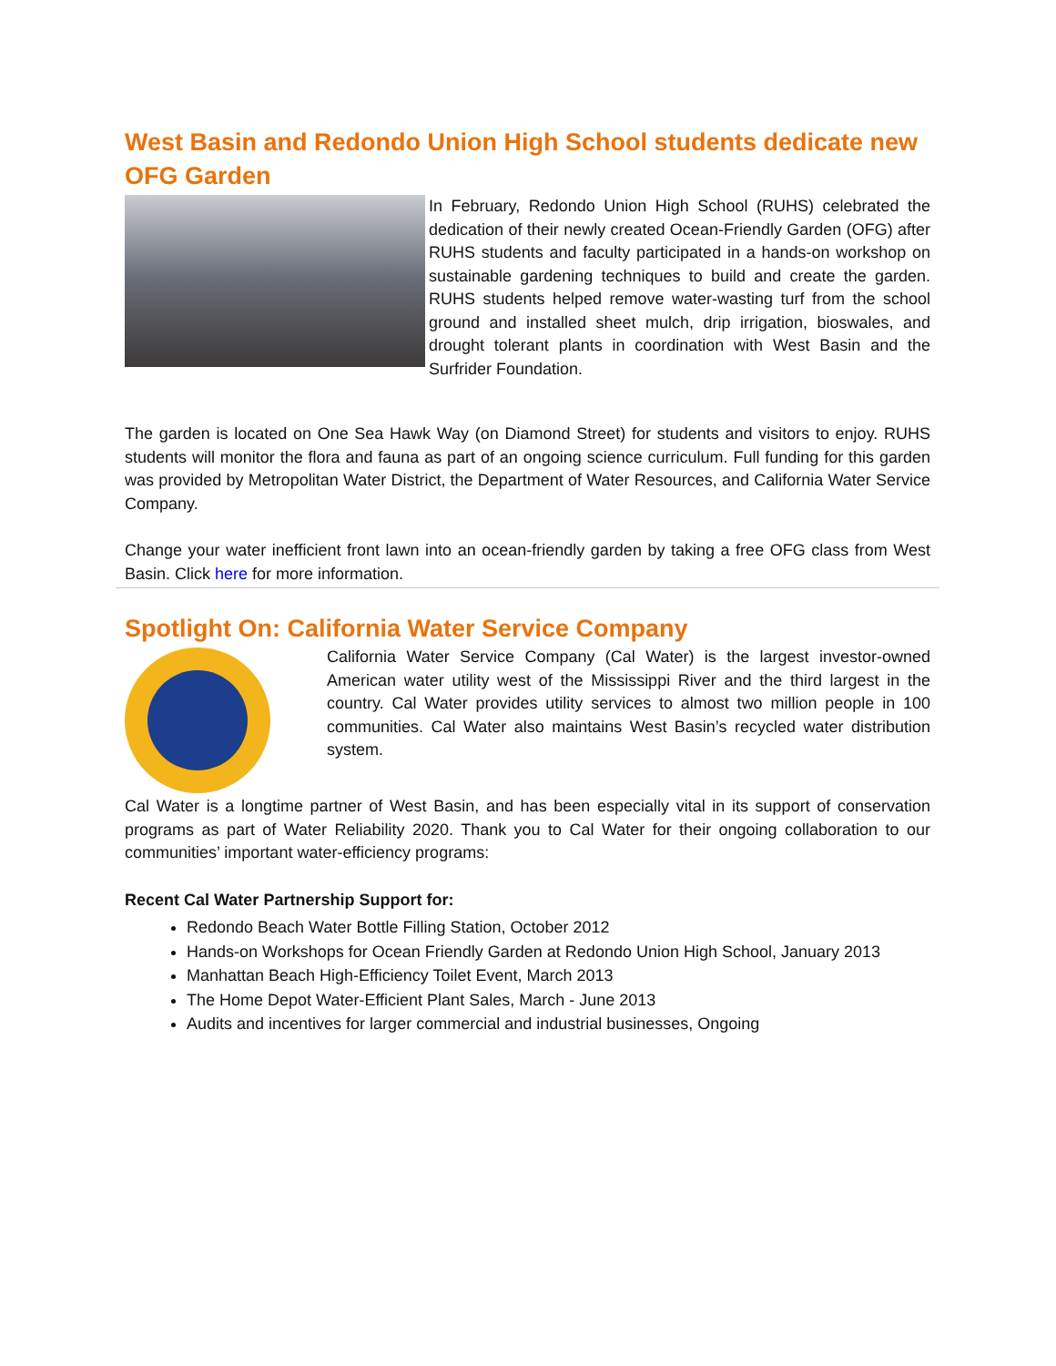West Basin and Redondo Union High School students dedicate new OFG Garden
In February, Redondo Union High School (RUHS) celebrated the dedication of their newly created Ocean-Friendly Garden (OFG) after RUHS students and faculty participated in a hands-on workshop on sustainable gardening techniques to build and create the garden. RUHS students helped remove water-wasting turf from the school ground and installed sheet mulch, drip irrigation, bioswales, and drought tolerant plants in coordination with West Basin and the Surfrider Foundation.
The garden is located on One Sea Hawk Way (on Diamond Street) for students and visitors to enjoy. RUHS students will monitor the flora and fauna as part of an ongoing science curriculum. Full funding for this garden was provided by Metropolitan Water District, the Department of Water Resources, and California Water Service Company.
Change your water inefficient front lawn into an ocean-friendly garden by taking a free OFG class from West Basin. Click here for more information.
Spotlight On: California Water Service Company
California Water Service Company (Cal Water) is the largest investor-owned American water utility west of the Mississippi River and the third largest in the country. Cal Water provides utility services to almost two million people in 100 communities. Cal Water also maintains West Basin’s recycled water distribution system.
Cal Water is a longtime partner of West Basin, and has been especially vital in its support of conservation programs as part of Water Reliability 2020. Thank you to Cal Water for their ongoing collaboration to our communities’ important water-efficiency programs:
Recent Cal Water Partnership Support for:
Redondo Beach Water Bottle Filling Station, October 2012
Hands-on Workshops for Ocean Friendly Garden at Redondo Union High School, January 2013
Manhattan Beach High-Efficiency Toilet Event, March 2013
The Home Depot Water-Efficient Plant Sales, March - June 2013
Audits and incentives for larger commercial and industrial businesses, Ongoing